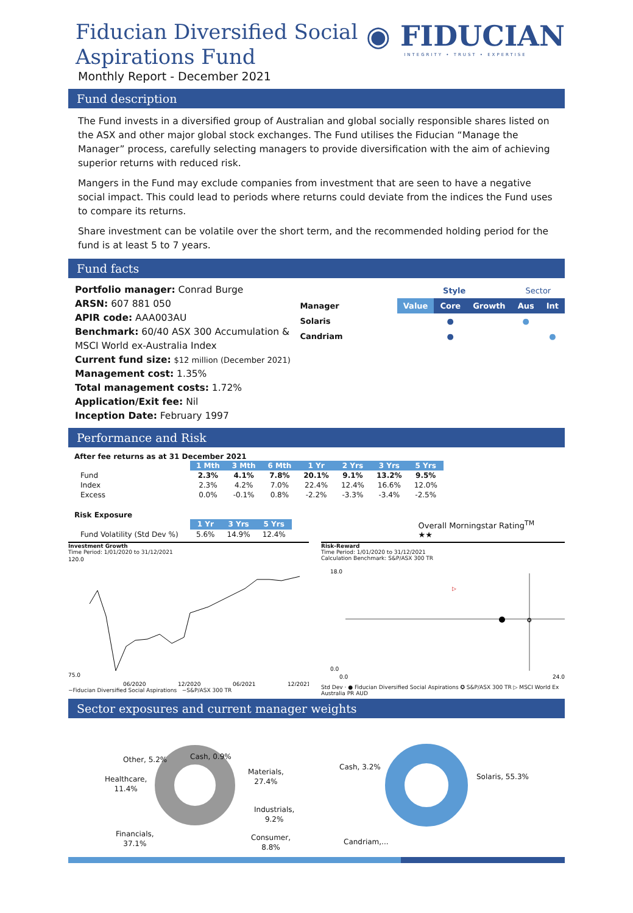Fiducian Diversified Social
Aspirations Fund
Monthly Report - December 2021
◉ FIDUCIAN
INTEGRITY • TRUST • EXPERTISE
Fund description
The Fund invests in a diversified group of Australian and global socially responsible shares listed on the ASX and other major global stock exchanges. The Fund utilises the Fiducian “Manage the Manager” process, carefully selecting managers to provide diversification with the aim of achieving superior returns with reduced risk.
Mangers in the Fund may exclude companies from investment that are seen to have a negative social impact. This could lead to periods where returns could deviate from the indices the Fund uses to compare its returns.
Share investment can be volatile over the short term, and the recommended holding period for the fund is at least 5 to 7 years.
Fund facts
Portfolio manager: Conrad Burge
ARSN: 607 881 050
APIR code: AAA003AU
Benchmark: 60/40 ASX 300 Accumulation & MSCI World ex-Australia Index
Current fund size: $12 million (December 2021)
Management cost: 1.35%
Total management costs: 1.72%
Application/Exit fee: Nil
Inception Date: February 1997
| | | Style | | | Sector | |
| Manager | | Value | Core | Growth | Aus | Int |
| Solaris | | | ● | | ● | |
| Candriam | | | ● | | | ● |
Performance and Risk
After fee returns as at 31 December 2021
| | 1 Mth | 3 Mth | 6 Mth | 1 Yr | 2 Yrs | 3 Yrs | 5 Yrs |
| --- | --- | --- | --- | --- | --- | --- | --- |
| Fund | 2.3% | 4.1% | 7.8% | 20.1% | 9.1% | 13.2% | 9.5% |
| Index | 2.3% | 4.2% | 7.0% | 22.4% | 12.4% | 16.6% | 12.0% |
| Excess | 0.0% | -0.1% | 0.8% | -2.2% | -3.3% | -3.4% | -2.5% |
Risk Exposure
| | 1 Yr | 3 Yrs | 5 Yrs |
| --- | --- | --- | --- |
| Fund Volatility (Std Dev %) | 5.6% | 14.9% | 12.4% |
Overall Morningstar Rating<sup>TM</sup>
★★
Investment Growth
Time Period: 1/01/2020 to 31/12/2021
120.0
75.0
06/2020
12/2020
06/2021
12/2021
−Fiducian Diversified Social Aspirations −S&P/ASX 300 TR
Risk-Reward
Time Period: 1/01/2020 to 31/12/2021
Calculation Benchmark: S&P/ASX 300 TR
▷
✪
18.0
0.0
0.0
24.0
Std Dev · ● Fiducian Diversified Social Aspirations ✪ S&P/ASX 300 TR ▷ MSCI World Ex Australia PR AUD
Sector exposures and current manager weights
Other, 5.2% Cash, 0.9%
Healthcare,
11.4%
Materials,
27.4%
Industrials,
9.2%
Consumer,
8.8%
Financials,
37.1%
Cash, 3.2%
Solaris, 55.3%
Candriam,...